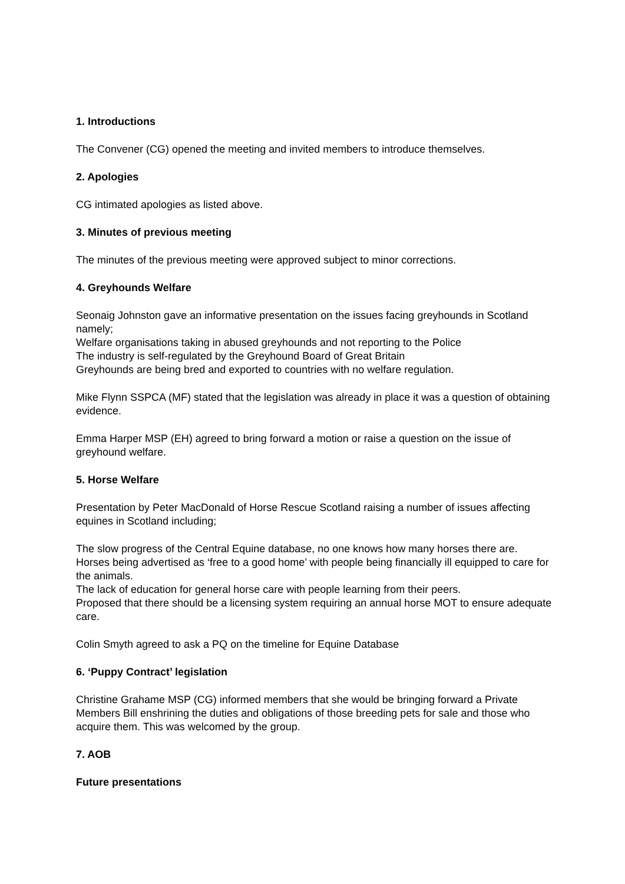1. Introductions
The Convener (CG) opened the meeting and invited members to introduce themselves.
2. Apologies
CG intimated apologies as listed above.
3. Minutes of previous meeting
The minutes of the previous meeting were approved subject to minor corrections.
4. Greyhounds Welfare
Seonaig Johnston gave an informative presentation on the issues facing greyhounds in Scotland namely;
Welfare organisations taking in abused greyhounds and not reporting to the Police
The industry is self-regulated by the Greyhound Board of Great Britain
Greyhounds are being bred and exported to countries with no welfare regulation.
Mike Flynn SSPCA (MF) stated that the legislation was already in place it was a question of obtaining evidence.
Emma Harper MSP (EH) agreed to bring forward a motion or raise a question on the issue of greyhound welfare.
5. Horse Welfare
Presentation by Peter MacDonald of Horse Rescue Scotland raising a number of issues affecting equines in Scotland including;
The slow progress of the Central Equine database, no one knows how many horses there are.
Horses being advertised as ‘free to a good home’ with people being financially ill equipped to care for the animals.
The lack of education for general horse care with people learning from their peers.
Proposed that there should be a licensing system requiring an annual horse MOT to ensure adequate care.
Colin Smyth agreed to ask a PQ on the timeline for Equine Database
6. ‘Puppy Contract’ legislation
Christine Grahame MSP (CG) informed members that she would be bringing forward a Private Members Bill enshrining the duties and obligations of those breeding pets for sale and those who acquire them. This was welcomed by the group.
7. AOB
Future presentations